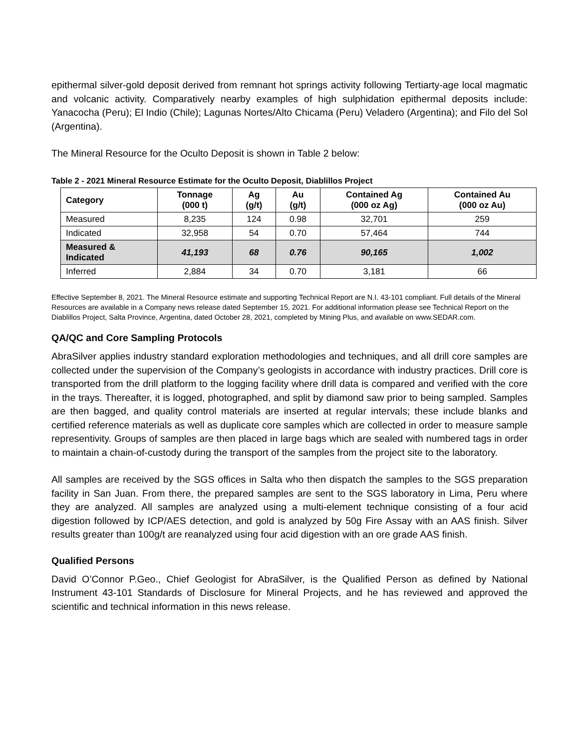epithermal silver-gold deposit derived from remnant hot springs activity following Tertiarty-age local magmatic and volcanic activity. Comparatively nearby examples of high sulphidation epithermal deposits include: Yanacocha (Peru); El Indio (Chile); Lagunas Nortes/Alto Chicama (Peru) Veladero (Argentina); and Filo del Sol (Argentina).
The Mineral Resource for the Oculto Deposit is shown in Table 2 below:
Table 2 - 2021 Mineral Resource Estimate for the Oculto Deposit, Diablillos Project
| Category | Tonnage (000 t) | Ag (g/t) | Au (g/t) | Contained Ag (000 oz Ag) | Contained Au (000 oz Au) |
| --- | --- | --- | --- | --- | --- |
| Measured | 8,235 | 124 | 0.98 | 32,701 | 259 |
| Indicated | 32,958 | 54 | 0.70 | 57,464 | 744 |
| Measured & Indicated | 41,193 | 68 | 0.76 | 90,165 | 1,002 |
| Inferred | 2,884 | 34 | 0.70 | 3,181 | 66 |
Effective September 8, 2021. The Mineral Resource estimate and supporting Technical Report are N.I. 43-101 compliant. Full details of the Mineral Resources are available in a Company news release dated September 15, 2021. For additional information please see Technical Report on the Diablillos Project, Salta Province, Argentina, dated October 28, 2021, completed by Mining Plus, and available on www.SEDAR.com.
QA/QC and Core Sampling Protocols
AbraSilver applies industry standard exploration methodologies and techniques, and all drill core samples are collected under the supervision of the Company’s geologists in accordance with industry practices. Drill core is transported from the drill platform to the logging facility where drill data is compared and verified with the core in the trays. Thereafter, it is logged, photographed, and split by diamond saw prior to being sampled. Samples are then bagged, and quality control materials are inserted at regular intervals; these include blanks and certified reference materials as well as duplicate core samples which are collected in order to measure sample representivity. Groups of samples are then placed in large bags which are sealed with numbered tags in order to maintain a chain-of-custody during the transport of the samples from the project site to the laboratory.
All samples are received by the SGS offices in Salta who then dispatch the samples to the SGS preparation facility in San Juan. From there, the prepared samples are sent to the SGS laboratory in Lima, Peru where they are analyzed. All samples are analyzed using a multi-element technique consisting of a four acid digestion followed by ICP/AES detection, and gold is analyzed by 50g Fire Assay with an AAS finish. Silver results greater than 100g/t are reanalyzed using four acid digestion with an ore grade AAS finish.
Qualified Persons
David O’Connor P.Geo., Chief Geologist for AbraSilver, is the Qualified Person as defined by National Instrument 43-101 Standards of Disclosure for Mineral Projects, and he has reviewed and approved the scientific and technical information in this news release.